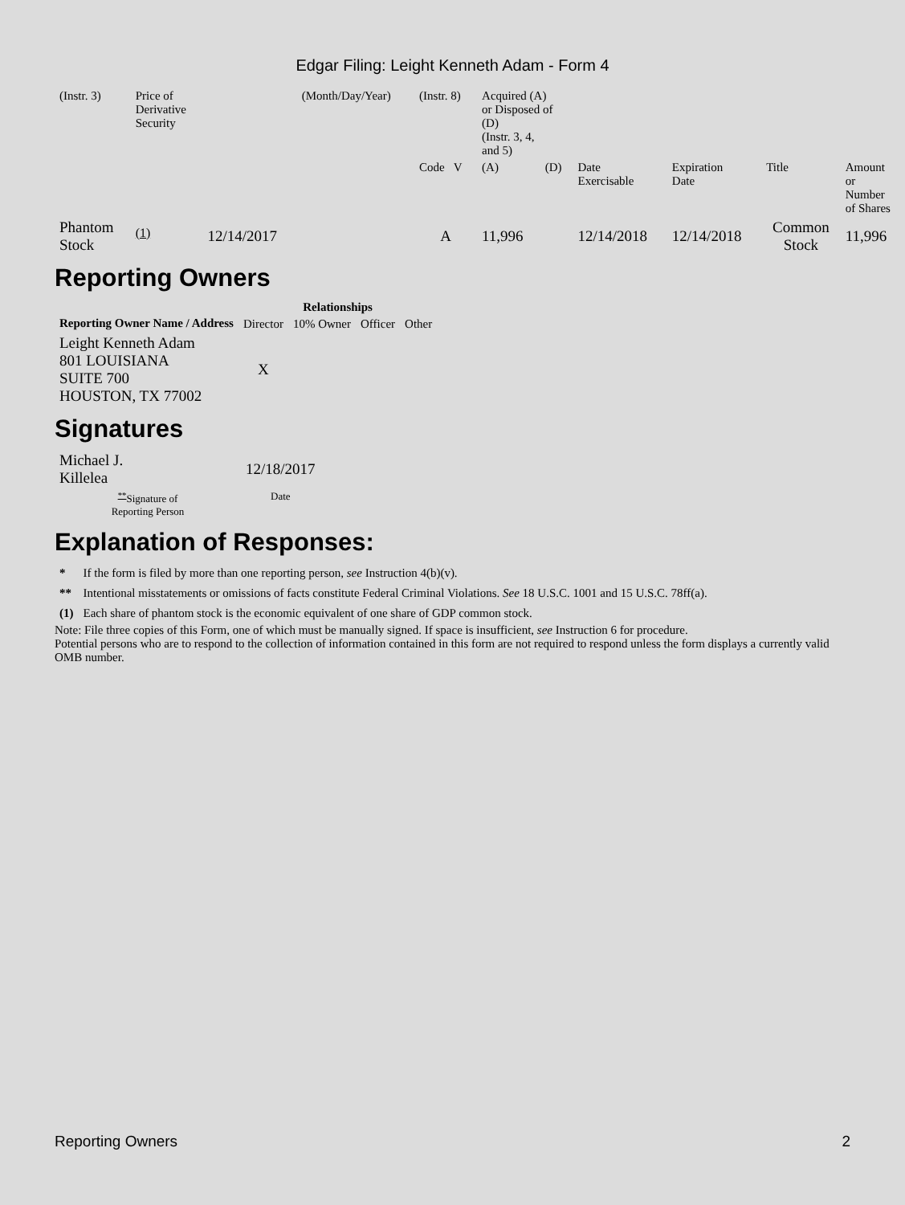Edgar Filing: Leight Kenneth Adam - Form 4
| (Instr. 3) | Price of Derivative Security | | (Month/Day/Year) | (Instr. 8) | Acquired (A) or Disposed of (D) (Instr. 3, 4, and 5) | | | | | |
| | | | | Code V | (A) | (D) | Date Exercisable | Expiration Date | Title | Amount or Number of Shares |
| Phantom Stock | <sup>(1)</sup> | 12/14/2017 | | A | 11,996 | | 12/14/2018 | 12/14/2018 | Common Stock | 11,996 |
Reporting Owners
| Reporting Owner Name / Address | Relationships | | | |
| --- | --- | --- | --- | --- |
| | Director | 10% Owner | Officer | Other |
| Leight Kenneth Adam 801 LOUISIANA SUITE 700 HOUSTON, TX 77002 | X | | | |
Signatures
| Michael J. Killelea | 12/18/2017 |
| <sup>**</sup> Signature of Reporting Person | Date |
Explanation of Responses:
| * | If the form is filed by more than one reporting person, see Instruction 4(b)(v). |
| ** | Intentional misstatements or omissions of facts constitute Federal Criminal Violations. See 18 U.S.C. 1001 and 15 U.S.C. 78ff(a). |
| (1) | Each share of phantom stock is the economic equivalent of one share of GDP common stock. |
Note: File three copies of this Form, one of which must be manually signed. If space is insufficient, see Instruction 6 for procedure.
Potential persons who are to respond to the collection of information contained in this form are not required to respond unless the form displays a currently valid OMB number.
Reporting Owners 2